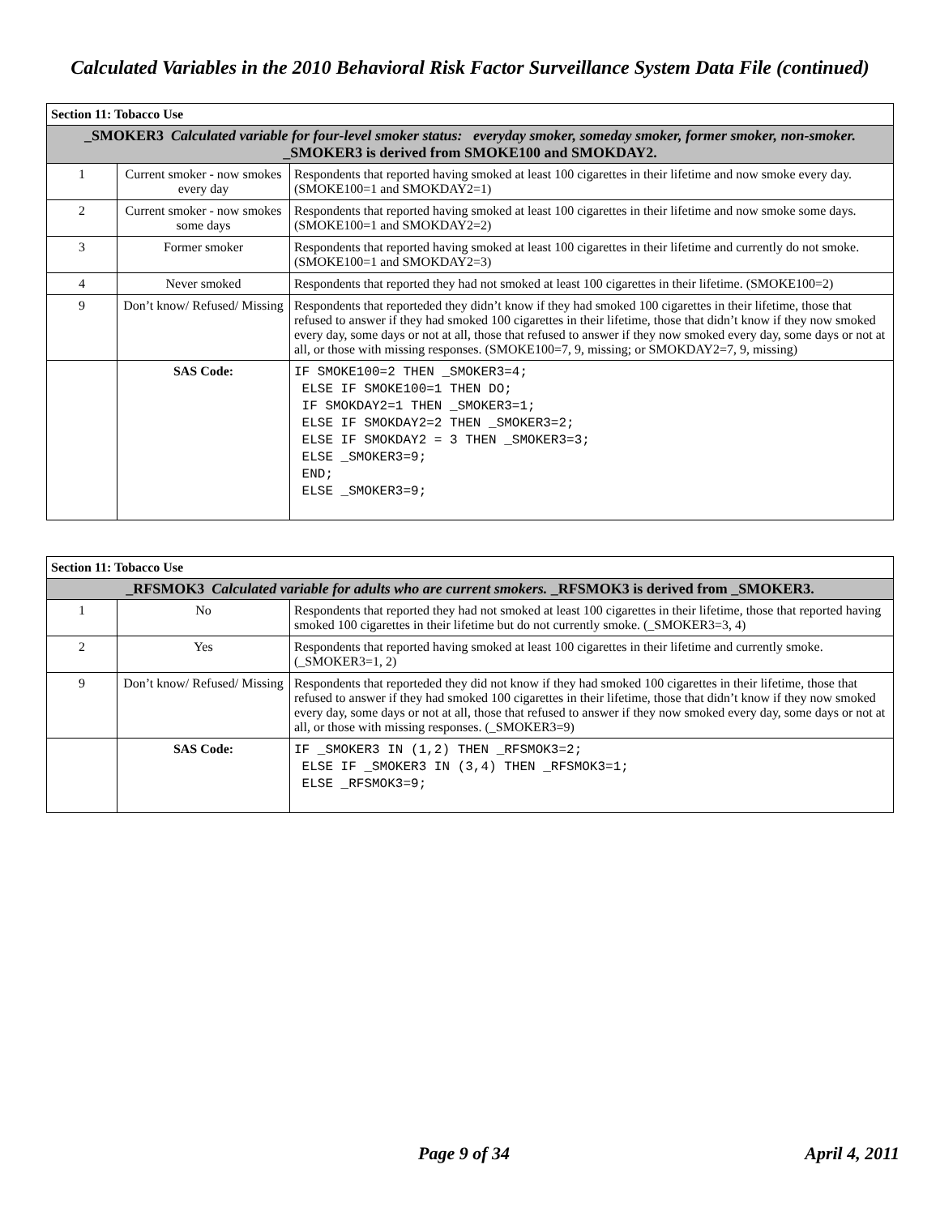Calculated Variables in the 2010 Behavioral Risk Factor Surveillance System Data File (continued)
| Section 11: Tobacco Use | | |
| _SMOKER3 Calculated variable for four-level smoker status: everyday smoker, someday smoker, former smoker, non-smoker. _SMOKER3 is derived from SMOKE100 and SMOKDAY2. | | |
| 1 | Current smoker - now smokes every day | Respondents that reported having smoked at least 100 cigarettes in their lifetime and now smoke every day. (SMOKE100=1 and SMOKDAY2=1) |
| 2 | Current smoker - now smokes some days | Respondents that reported having smoked at least 100 cigarettes in their lifetime and now smoke some days. (SMOKE100=1 and SMOKDAY2=2) |
| 3 | Former smoker | Respondents that reported having smoked at least 100 cigarettes in their lifetime and currently do not smoke. (SMOKE100=1 and SMOKDAY2=3) |
| 4 | Never smoked | Respondents that reported they had not smoked at least 100 cigarettes in their lifetime. (SMOKE100=2) |
| 9 | Don’t know/ Refused/ Missing | Respondents that reporteded they didn’t know if they had smoked 100 cigarettes in their lifetime, those that refused to answer if they had smoked 100 cigarettes in their lifetime, those that didn’t know if they now smoked every day, some days or not at all, those that refused to answer if they now smoked every day, some days or not at all, or those with missing responses. (SMOKE100=7, 9, missing; or SMOKDAY2=7, 9, missing) |
| | SAS Code: | IF SMOKE100=2 THEN _SMOKER3=4; ELSE IF SMOKE100=1 THEN DO; IF SMOKDAY2=1 THEN _SMOKER3=1; ELSE IF SMOKDAY2=2 THEN _SMOKER3=2; ELSE IF SMOKDAY2 = 3 THEN _SMOKER3=3; ELSE _SMOKER3=9; END; ELSE _SMOKER3=9; |
| Section 11: Tobacco Use | | |
| _RFSMOK3 Calculated variable for adults who are current smokers. _RFSMOK3 is derived from _SMOKER3. | | |
| 1 | No | Respondents that reported they had not smoked at least 100 cigarettes in their lifetime, those that reported having smoked 100 cigarettes in their lifetime but do not currently smoke. (_SMOKER3=3, 4) |
| 2 | Yes | Respondents that reported having smoked at least 100 cigarettes in their lifetime and currently smoke. (_SMOKER3=1, 2) |
| 9 | Don’t know/ Refused/ Missing | Respondents that reporteded they did not know if they had smoked 100 cigarettes in their lifetime, those that refused to answer if they had smoked 100 cigarettes in their lifetime, those that didn’t know if they now smoked every day, some days or not at all, those that refused to answer if they now smoked every day, some days or not at all, or those with missing responses. (_SMOKER3=9) |
| | SAS Code: | IF _SMOKER3 IN (1,2) THEN _RFSMOK3=2; ELSE IF _SMOKER3 IN (3,4) THEN _RFSMOK3=1; ELSE _RFSMOK3=9; |
Page 9 of 34 April 4, 2011